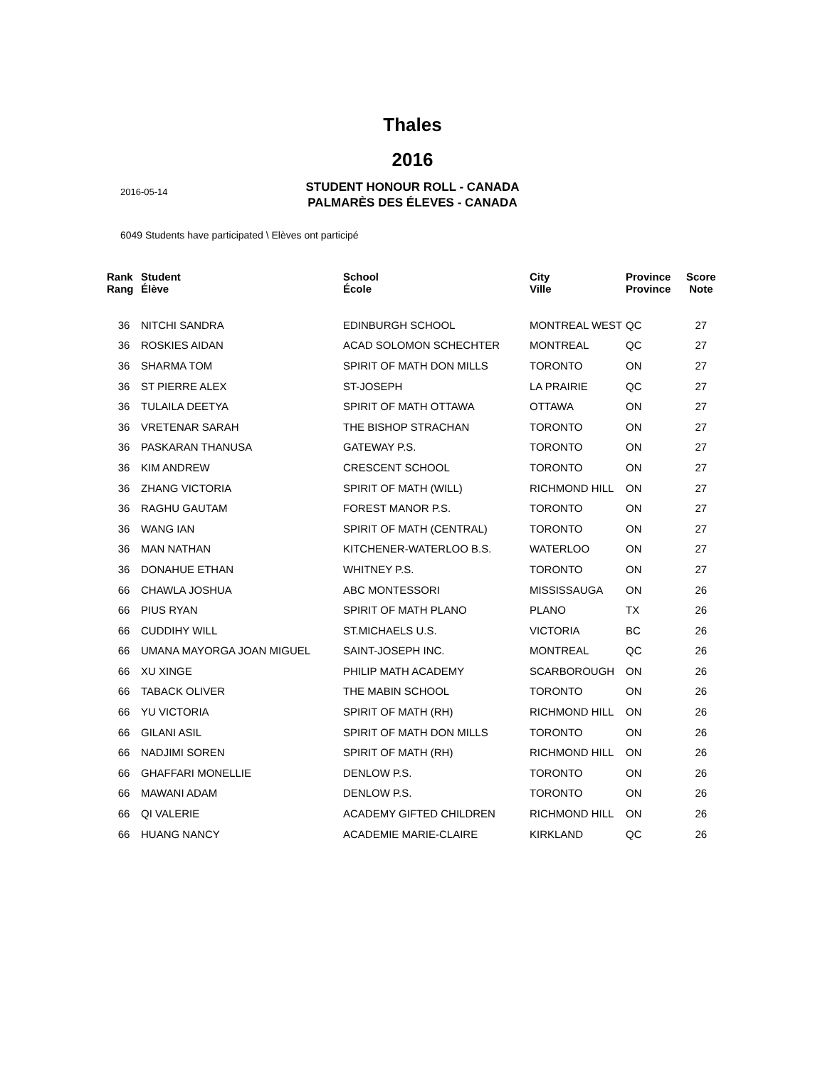Thales
2016
STUDENT HONOUR ROLL - CANADA
PALMARÈS DES ÉLEVES - CANADA
2016-05-14
6049 Students have participated \ Elèves ont participé
| Rank Rang | Student Élève | School École | City Ville | Province Province | Score Note |
| --- | --- | --- | --- | --- | --- |
| 36 | NITCHI SANDRA | EDINBURGH SCHOOL | MONTREAL WEST | QC | 27 |
| 36 | ROSKIES AIDAN | ACAD SOLOMON SCHECHTER | MONTREAL | QC | 27 |
| 36 | SHARMA TOM | SPIRIT OF MATH DON MILLS | TORONTO | ON | 27 |
| 36 | ST PIERRE ALEX | ST-JOSEPH | LA PRAIRIE | QC | 27 |
| 36 | TULAILA DEETYA | SPIRIT OF MATH OTTAWA | OTTAWA | ON | 27 |
| 36 | VRETENAR SARAH | THE BISHOP STRACHAN | TORONTO | ON | 27 |
| 36 | PASKARAN THANUSA | GATEWAY P.S. | TORONTO | ON | 27 |
| 36 | KIM ANDREW | CRESCENT SCHOOL | TORONTO | ON | 27 |
| 36 | ZHANG VICTORIA | SPIRIT OF MATH (WILL) | RICHMOND HILL | ON | 27 |
| 36 | RAGHU GAUTAM | FOREST MANOR P.S. | TORONTO | ON | 27 |
| 36 | WANG IAN | SPIRIT OF MATH (CENTRAL) | TORONTO | ON | 27 |
| 36 | MAN NATHAN | KITCHENER-WATERLOO B.S. | WATERLOO | ON | 27 |
| 36 | DONAHUE ETHAN | WHITNEY P.S. | TORONTO | ON | 27 |
| 66 | CHAWLA JOSHUA | ABC MONTESSORI | MISSISSAUGA | ON | 26 |
| 66 | PIUS RYAN | SPIRIT OF MATH PLANO | PLANO | TX | 26 |
| 66 | CUDDIHY WILL | ST.MICHAELS U.S. | VICTORIA | BC | 26 |
| 66 | UMANA MAYORGA JOAN MIGUEL | SAINT-JOSEPH INC. | MONTREAL | QC | 26 |
| 66 | XU XINGE | PHILIP MATH ACADEMY | SCARBOROUGH | ON | 26 |
| 66 | TABACK OLIVER | THE MABIN SCHOOL | TORONTO | ON | 26 |
| 66 | YU VICTORIA | SPIRIT OF MATH (RH) | RICHMOND HILL | ON | 26 |
| 66 | GILANI ASIL | SPIRIT OF MATH DON MILLS | TORONTO | ON | 26 |
| 66 | NADJIMI SOREN | SPIRIT OF MATH (RH) | RICHMOND HILL | ON | 26 |
| 66 | GHAFFARI MONELLIE | DENLOW P.S. | TORONTO | ON | 26 |
| 66 | MAWANI ADAM | DENLOW P.S. | TORONTO | ON | 26 |
| 66 | QI VALERIE | ACADEMY GIFTED CHILDREN | RICHMOND HILL | ON | 26 |
| 66 | HUANG NANCY | ACADEMIE MARIE-CLAIRE | KIRKLAND | QC | 26 |